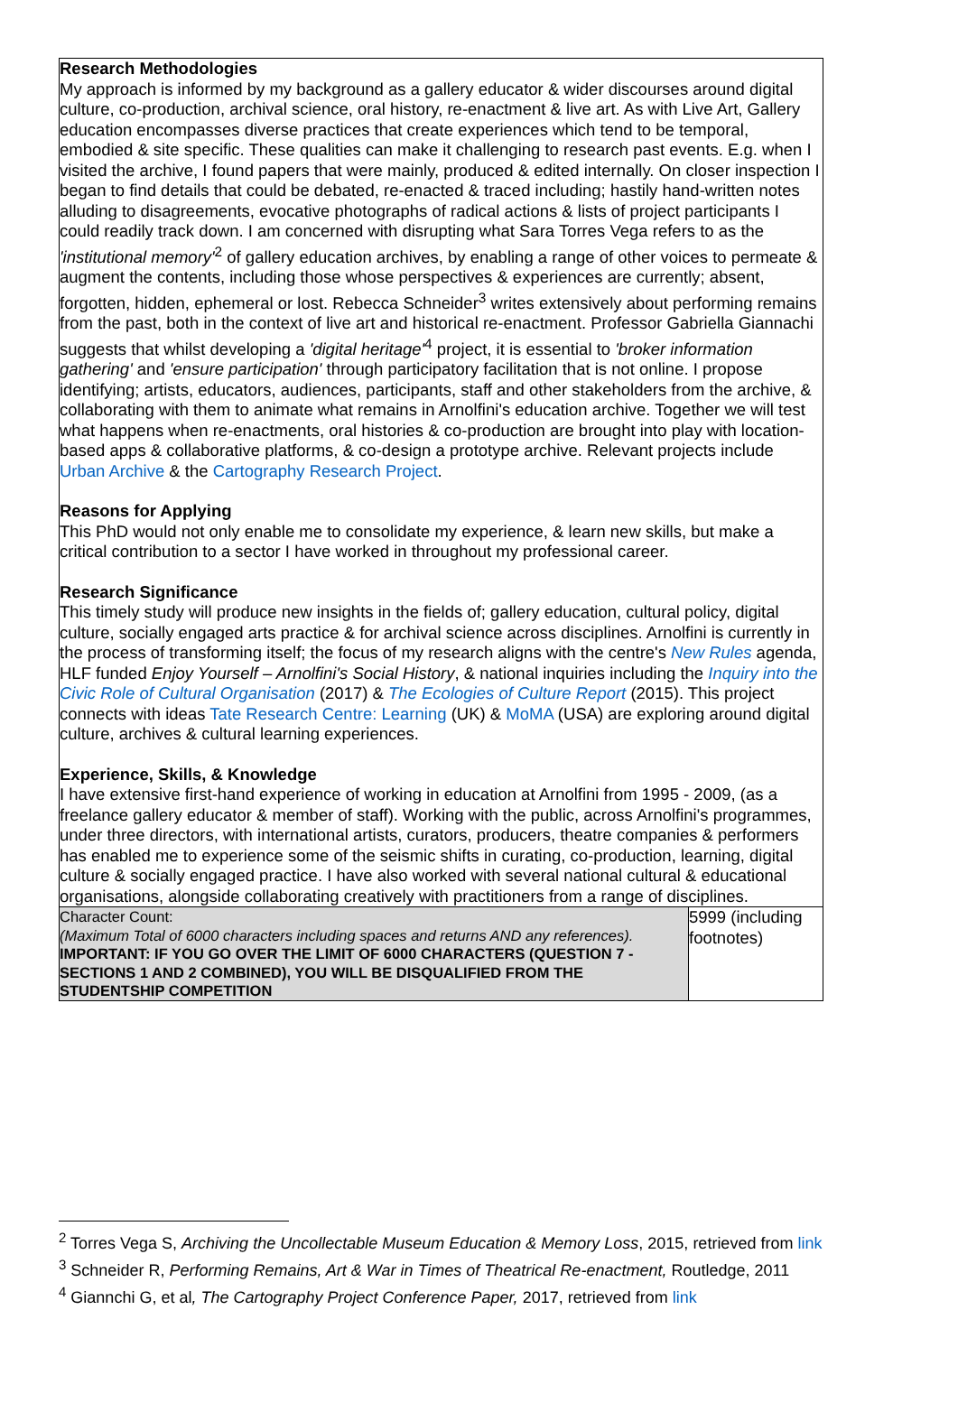Research Methodologies
My approach is informed by my background as a gallery educator & wider discourses around digital culture, co-production, archival science, oral history, re-enactment & live art. As with Live Art, Gallery education encompasses diverse practices that create experiences which tend to be temporal, embodied & site specific. These qualities can make it challenging to research past events. E.g. when I visited the archive, I found papers that were mainly, produced & edited internally. On closer inspection I began to find details that could be debated, re-enacted & traced including; hastily hand-written notes alluding to disagreements, evocative photographs of radical actions & lists of project participants I could readily track down. I am concerned with disrupting what Sara Torres Vega refers to as the 'institutional memory'<sup>2</sup> of gallery education archives, by enabling a range of other voices to permeate & augment the contents, including those whose perspectives & experiences are currently; absent, forgotten, hidden, ephemeral or lost. Rebecca Schneider<sup>3</sup> writes extensively about performing remains from the past, both in the context of live art and historical re-enactment. Professor Gabriella Giannachi suggests that whilst developing a 'digital heritage'<sup>4</sup> project, it is essential to 'broker information gathering' and 'ensure participation' through participatory facilitation that is not online. I propose identifying; artists, educators, audiences, participants, staff and other stakeholders from the archive, & collaborating with them to animate what remains in Arnolfini's education archive. Together we will test what happens when re-enactments, oral histories & co-production are brought into play with location-based apps & collaborative platforms, & co-design a prototype archive. Relevant projects include Urban Archive & the Cartography Research Project.
Reasons for Applying
This PhD would not only enable me to consolidate my experience, & learn new skills, but make a critical contribution to a sector I have worked in throughout my professional career.
Research Significance
This timely study will produce new insights in the fields of; gallery education, cultural policy, digital culture, socially engaged arts practice & for archival science across disciplines. Arnolfini is currently in the process of transforming itself; the focus of my research aligns with the centre's New Rules agenda, HLF funded Enjoy Yourself – Arnolfini's Social History, & national inquiries including the Inquiry into the Civic Role of Cultural Organisation (2017) & The Ecologies of Culture Report (2015). This project connects with ideas Tate Research Centre: Learning (UK) & MoMA (USA) are exploring around digital culture, archives & cultural learning experiences.
Experience, Skills, & Knowledge
I have extensive first-hand experience of working in education at Arnolfini from 1995 - 2009, (as a freelance gallery educator & member of staff). Working with the public, across Arnolfini's programmes, under three directors, with international artists, curators, producers, theatre companies & performers has enabled me to experience some of the seismic shifts in curating, co-production, learning, digital culture & socially engaged practice. I have also worked with several national cultural & educational organisations, alongside collaborating creatively with practitioners from a range of disciplines.
| Character Count: (Maximum Total of 6000 characters including spaces and returns AND any references). IMPORTANT: IF YOU GO OVER THE LIMIT OF 6000 CHARACTERS (QUESTION 7 - SECTIONS 1 AND 2 COMBINED), YOU WILL BE DISQUALIFIED FROM THE STUDENTSHIP COMPETITION | 5999 (including footnotes) |
<sup>2</sup> Torres Vega S, Archiving the Uncollectable Museum Education & Memory Loss, 2015, retrieved from link
<sup>3</sup> Schneider R, Performing Remains, Art & War in Times of Theatrical Re-enactment, Routledge, 2011
<sup>4</sup> Giannchi G, et al, The Cartography Project Conference Paper, 2017, retrieved from link